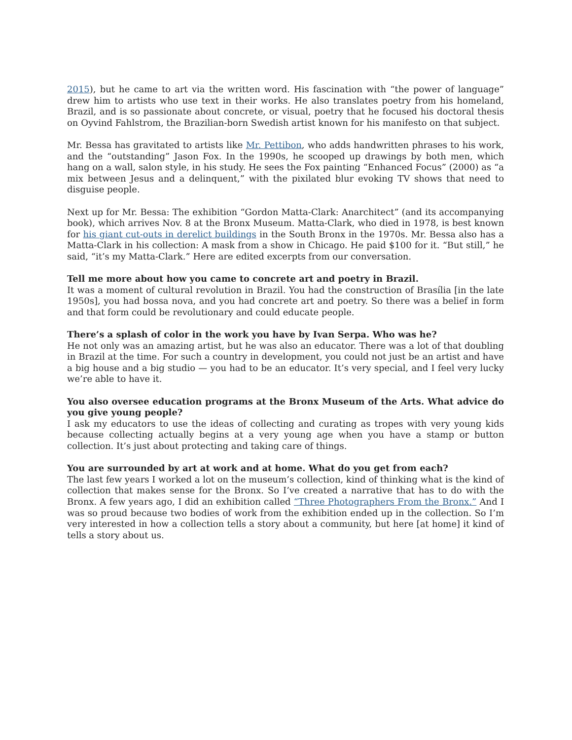2015), but he came to art via the written word. His fascination with “the power of language” drew him to artists who use text in their works. He also translates poetry from his homeland, Brazil, and is so passionate about concrete, or visual, poetry that he focused his doctoral thesis on Oyvind Fahlstrom, the Brazilian-born Swedish artist known for his manifesto on that subject.
Mr. Bessa has gravitated to artists like Mr. Pettibon, who adds handwritten phrases to his work, and the “outstanding” Jason Fox. In the 1990s, he scooped up drawings by both men, which hang on a wall, salon style, in his study. He sees the Fox painting “Enhanced Focus” (2000) as “a mix between Jesus and a delinquent,” with the pixilated blur evoking TV shows that need to disguise people.
Next up for Mr. Bessa: The exhibition “Gordon Matta-Clark: Anarchitect” (and its accompanying book), which arrives Nov. 8 at the Bronx Museum. Matta-Clark, who died in 1978, is best known for his giant cut-outs in derelict buildings in the South Bronx in the 1970s. Mr. Bessa also has a Matta-Clark in his collection: A mask from a show in Chicago. He paid $100 for it. “But still,” he said, “it’s my Matta-Clark.” Here are edited excerpts from our conversation.
Tell me more about how you came to concrete art and poetry in Brazil.
It was a moment of cultural revolution in Brazil. You had the construction of Brasília [in the late 1950s], you had bossa nova, and you had concrete art and poetry. So there was a belief in form and that form could be revolutionary and could educate people.
There’s a splash of color in the work you have by Ivan Serpa. Who was he?
He not only was an amazing artist, but he was also an educator. There was a lot of that doubling in Brazil at the time. For such a country in development, you could not just be an artist and have a big house and a big studio — you had to be an educator. It’s very special, and I feel very lucky we’re able to have it.
You also oversee education programs at the Bronx Museum of the Arts. What advice do you give young people?
I ask my educators to use the ideas of collecting and curating as tropes with very young kids because collecting actually begins at a very young age when you have a stamp or button collection. It’s just about protecting and taking care of things.
You are surrounded by art at work and at home. What do you get from each?
The last few years I worked a lot on the museum’s collection, kind of thinking what is the kind of collection that makes sense for the Bronx. So I’ve created a narrative that has to do with the Bronx. A few years ago, I did an exhibition called “Three Photographers From the Bronx.” And I was so proud because two bodies of work from the exhibition ended up in the collection. So I’m very interested in how a collection tells a story about a community, but here [at home] it kind of tells a story about us.